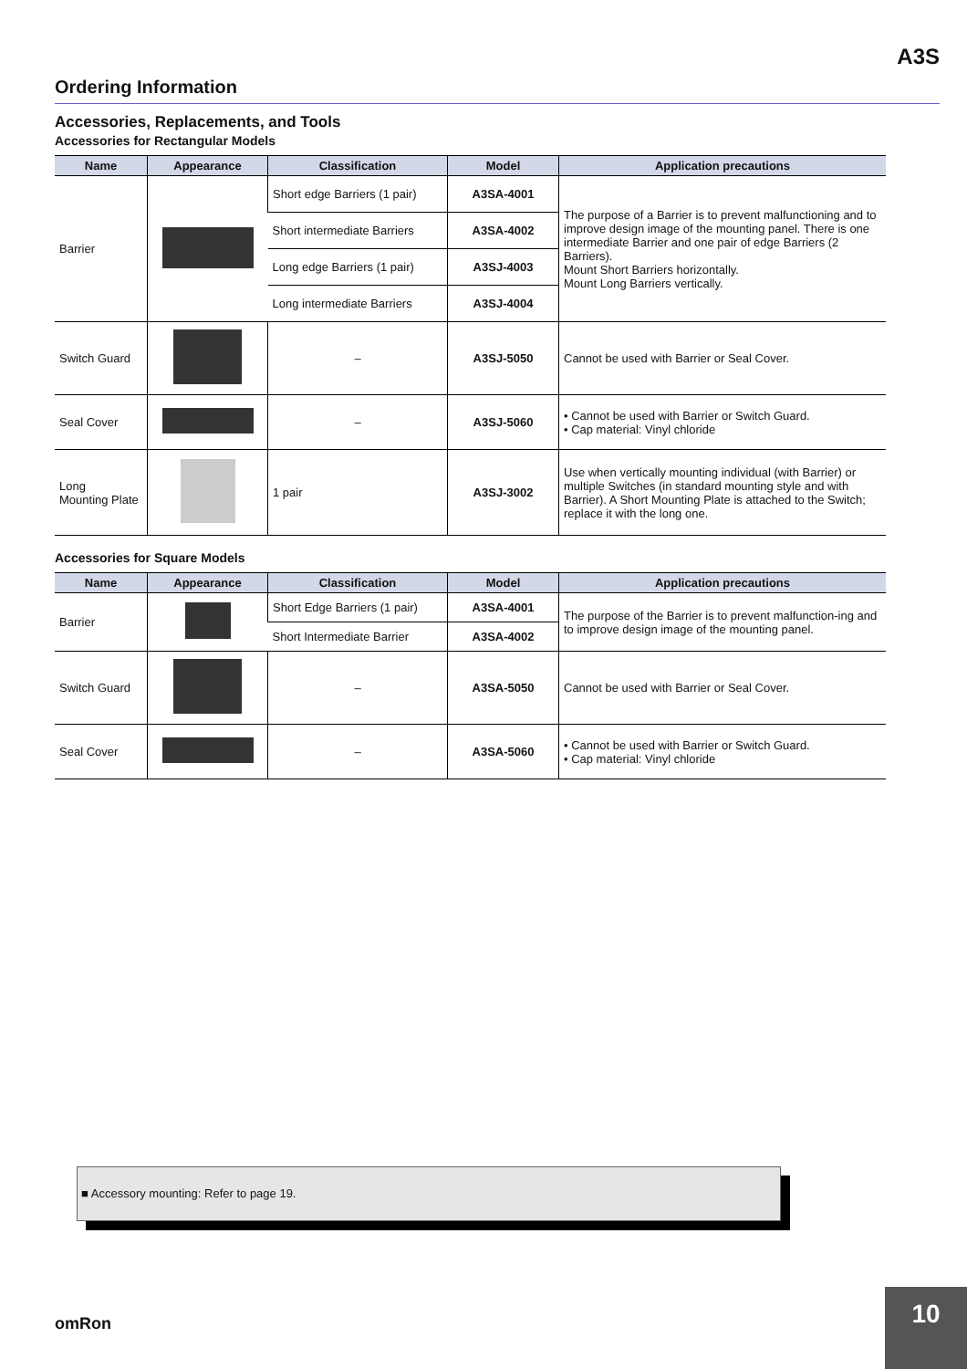A3S
Ordering Information
Accessories, Replacements, and Tools
Accessories for Rectangular Models
| Name | Appearance | Classification | Model | Application precautions |
| --- | --- | --- | --- | --- |
| Barrier | | Short edge Barriers (1 pair) | A3SA-4001 | The purpose of a Barrier is to prevent malfunctioning and to improve design image of the mounting panel. There is one intermediate Barrier and one pair of edge Barriers (2 Barriers). Mount Short Barriers horizontally. Mount Long Barriers vertically. |
| | | Short intermediate Barriers | A3SA-4002 | |
| | | Long edge Barriers (1 pair) | A3SJ-4003 | |
| | | Long intermediate Barriers | A3SJ-4004 | |
| Switch Guard | | – | A3SJ-5050 | Cannot be used with Barrier or Seal Cover. |
| Seal Cover | | – | A3SJ-5060 | • Cannot be used with Barrier or Switch Guard. • Cap material: Vinyl chloride |
| Long Mounting Plate | | 1 pair | A3SJ-3002 | Use when vertically mounting individual (with Barrier) or multiple Switches (in standard mounting style and with Barrier). A Short Mounting Plate is attached to the Switch; replace it with the long one. |
Accessories for Square Models
| Name | Appearance | Classification | Model | Application precautions |
| --- | --- | --- | --- | --- |
| Barrier | | Short Edge Barriers (1 pair) | A3SA-4001 | The purpose of the Barrier is to prevent malfunction-ing and to improve design image of the mounting panel. |
| | | Short Intermediate Barrier | A3SA-4002 | |
| Switch Guard | | – | A3SA-5050 | Cannot be used with Barrier or Seal Cover. |
| Seal Cover | | – | A3SA-5060 | • Cannot be used with Barrier or Switch Guard. • Cap material: Vinyl chloride |
■ Accessory mounting: Refer to page 19.
omRon
10